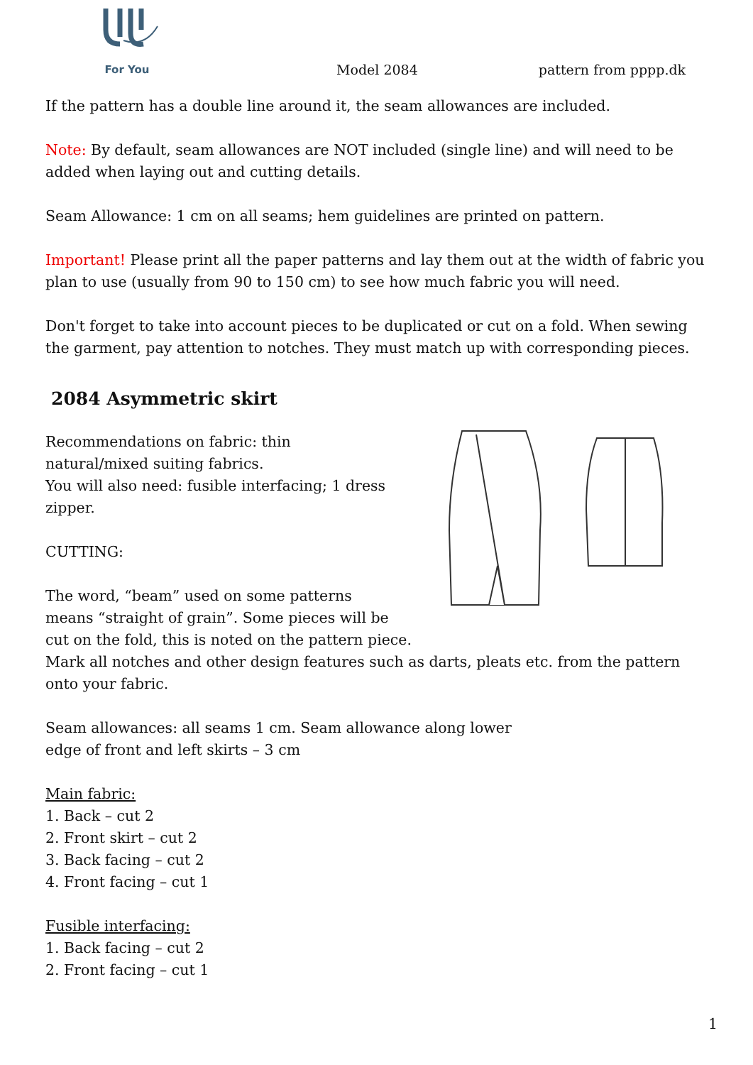For You
Model 2084
pattern from pppp.dk
If the pattern has a double line around it, the seam allowances are included.
Note: By default, seam allowances are NOT included (single line) and will need to be added when laying out and cutting details.
Seam Allowance: 1 cm on all seams; hem guidelines are printed on pattern.
Important! Please print all the paper patterns and lay them out at the width of fabric you plan to use (usually from 90 to 150 cm) to see how much fabric you will need.
Don't forget to take into account pieces to be duplicated or cut on a fold. When sewing the garment, pay attention to notches. They must match up with corresponding pieces.
2084 Asymmetric skirt
Recommendations on fabric: thin
natural/mixed suiting fabrics.
You will also need: fusible interfacing; 1 dress
zipper.
CUTTING:
The word, “beam” used on some patterns
means “straight of grain”. Some pieces will be
cut on the fold, this is noted on the pattern piece. Mark all notches and other design features such as darts, pleats etc. from the pattern onto your fabric.
Seam allowances: all seams 1 cm. Seam allowance along lower
edge of front and left skirts – 3 cm
Main fabric:
1. Back – cut 2
2. Front skirt – cut 2
3. Back facing – cut 2
4. Front facing – cut 1
Fusible interfacing:
1. Back facing – cut 2
2. Front facing – cut 1
1